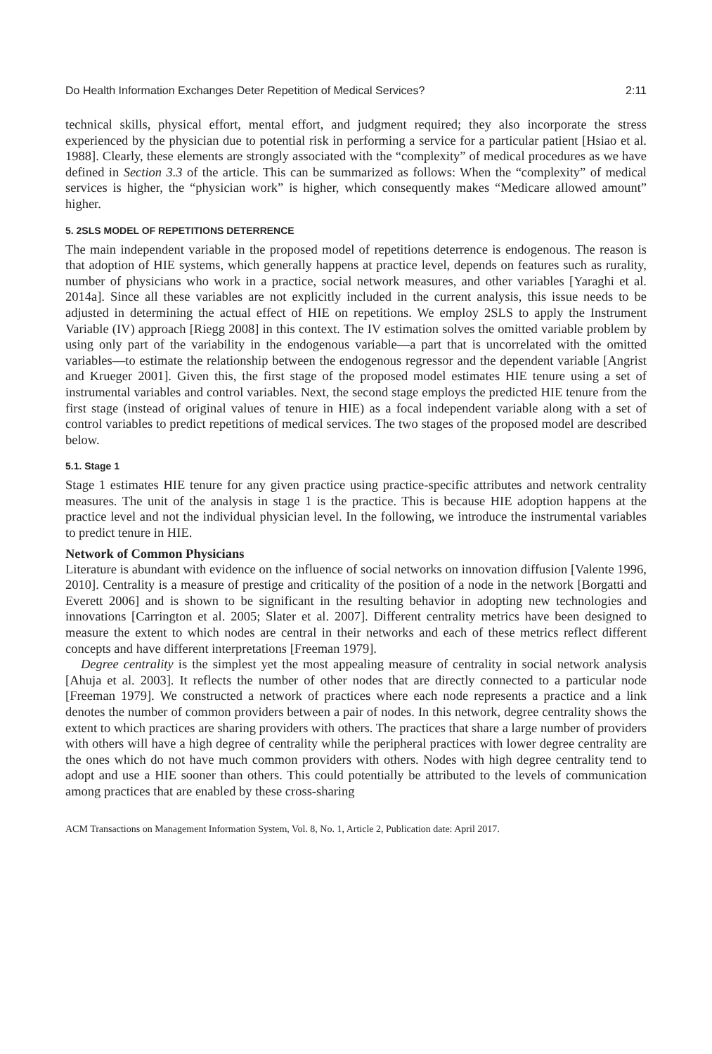Do Health Information Exchanges Deter Repetition of Medical Services? 2:11
technical skills, physical effort, mental effort, and judgment required; they also incorporate the stress experienced by the physician due to potential risk in performing a service for a particular patient [Hsiao et al. 1988]. Clearly, these elements are strongly associated with the “complexity” of medical procedures as we have defined in Section 3.3 of the article. This can be summarized as follows: When the “complexity” of medical services is higher, the “physician work” is higher, which consequently makes “Medicare allowed amount” higher.
5. 2SLS MODEL OF REPETITIONS DETERRENCE
The main independent variable in the proposed model of repetitions deterrence is endogenous. The reason is that adoption of HIE systems, which generally happens at practice level, depends on features such as rurality, number of physicians who work in a practice, social network measures, and other variables [Yaraghi et al. 2014a]. Since all these variables are not explicitly included in the current analysis, this issue needs to be adjusted in determining the actual effect of HIE on repetitions. We employ 2SLS to apply the Instrument Variable (IV) approach [Riegg 2008] in this context. The IV estimation solves the omitted variable problem by using only part of the variability in the endogenous variable—a part that is uncorrelated with the omitted variables—to estimate the relationship between the endogenous regressor and the dependent variable [Angrist and Krueger 2001]. Given this, the first stage of the proposed model estimates HIE tenure using a set of instrumental variables and control variables. Next, the second stage employs the predicted HIE tenure from the first stage (instead of original values of tenure in HIE) as a focal independent variable along with a set of control variables to predict repetitions of medical services. The two stages of the proposed model are described below.
5.1. Stage 1
Stage 1 estimates HIE tenure for any given practice using practice-specific attributes and network centrality measures. The unit of the analysis in stage 1 is the practice. This is because HIE adoption happens at the practice level and not the individual physician level. In the following, we introduce the instrumental variables to predict tenure in HIE.
Network of Common Physicians
Literature is abundant with evidence on the influence of social networks on innovation diffusion [Valente 1996, 2010]. Centrality is a measure of prestige and criticality of the position of a node in the network [Borgatti and Everett 2006] and is shown to be significant in the resulting behavior in adopting new technologies and innovations [Carrington et al. 2005; Slater et al. 2007]. Different centrality metrics have been designed to measure the extent to which nodes are central in their networks and each of these metrics reflect different concepts and have different interpretations [Freeman 1979].
Degree centrality is the simplest yet the most appealing measure of centrality in social network analysis [Ahuja et al. 2003]. It reflects the number of other nodes that are directly connected to a particular node [Freeman 1979]. We constructed a network of practices where each node represents a practice and a link denotes the number of common providers between a pair of nodes. In this network, degree centrality shows the extent to which practices are sharing providers with others. The practices that share a large number of providers with others will have a high degree of centrality while the peripheral practices with lower degree centrality are the ones which do not have much common providers with others. Nodes with high degree centrality tend to adopt and use a HIE sooner than others. This could potentially be attributed to the levels of communication among practices that are enabled by these cross-sharing
ACM Transactions on Management Information System, Vol. 8, No. 1, Article 2, Publication date: April 2017.